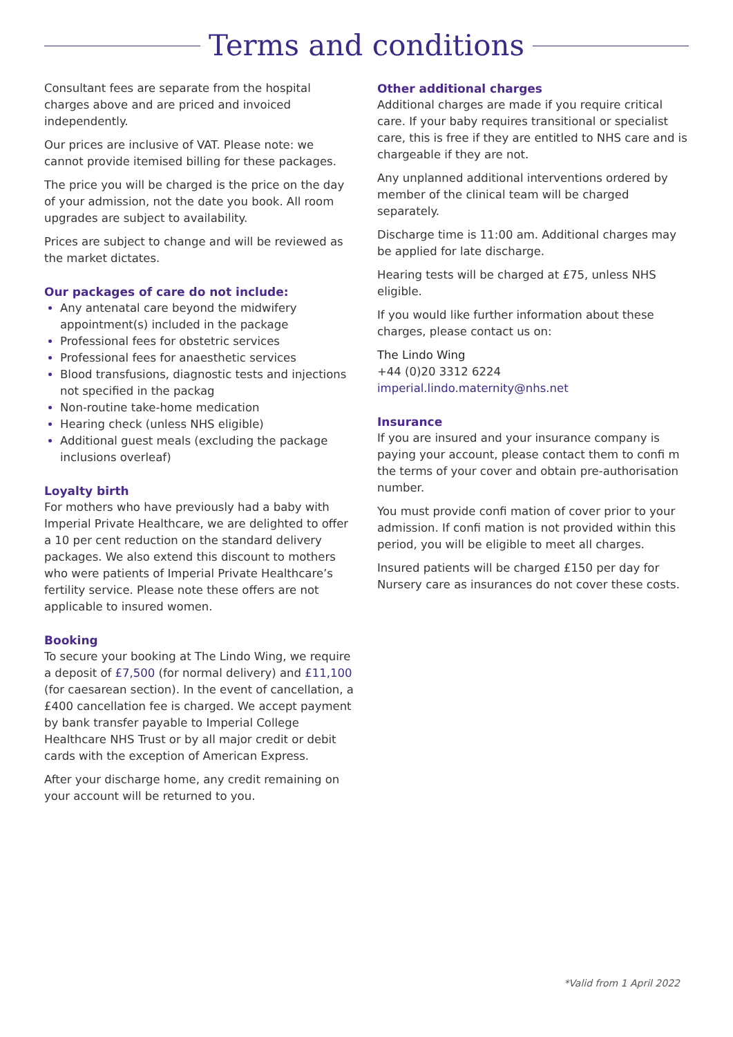Terms and conditions
Consultant fees are separate from the hospital charges above and are priced and invoiced independently.
Our prices are inclusive of VAT. Please note: we cannot provide itemised billing for these packages.
The price you will be charged is the price on the day of your admission, not the date you book. All room upgrades are subject to availability.
Prices are subject to change and will be reviewed as the market dictates.
Our packages of care do not include:
Any antenatal care beyond the midwifery appointment(s) included in the package
Professional fees for obstetric services
Professional fees for anaesthetic services
Blood transfusions, diagnostic tests and injections not specified in the packag
Non-routine take-home medication
Hearing check (unless NHS eligible)
Additional guest meals (excluding the package inclusions overleaf)
Loyalty birth
For mothers who have previously had a baby with Imperial Private Healthcare, we are delighted to offer a 10 per cent reduction on the standard delivery packages. We also extend this discount to mothers who were patients of Imperial Private Healthcare’s fertility service. Please note these offers are not applicable to insured women.
Booking
To secure your booking at The Lindo Wing, we require a deposit of £7,500 (for normal delivery) and £11,100 (for caesarean section). In the event of cancellation, a £400 cancellation fee is charged. We accept payment by bank transfer payable to Imperial College Healthcare NHS Trust or by all major credit or debit cards with the exception of American Express.
After your discharge home, any credit remaining on your account will be returned to you.
Other additional charges
Additional charges are made if you require critical care. If your baby requires transitional or specialist care, this is free if they are entitled to NHS care and is chargeable if they are not.
Any unplanned additional interventions ordered by member of the clinical team will be charged separately.
Discharge time is 11:00 am. Additional charges may be applied for late discharge.
Hearing tests will be charged at £75, unless NHS eligible.
If you would like further information about these charges, please contact us on:
The Lindo Wing
+44 (0)20 3312 6224
imperial.lindo.maternity@nhs.net
Insurance
If you are insured and your insurance company is paying your account, please contact them to confi m the terms of your cover and obtain pre-authorisation number.
You must provide confi mation of cover prior to your admission. If confi mation is not provided within this period, you will be eligible to meet all charges.
Insured patients will be charged £150 per day for Nursery care as insurances do not cover these costs.
*Valid from 1 April 2022